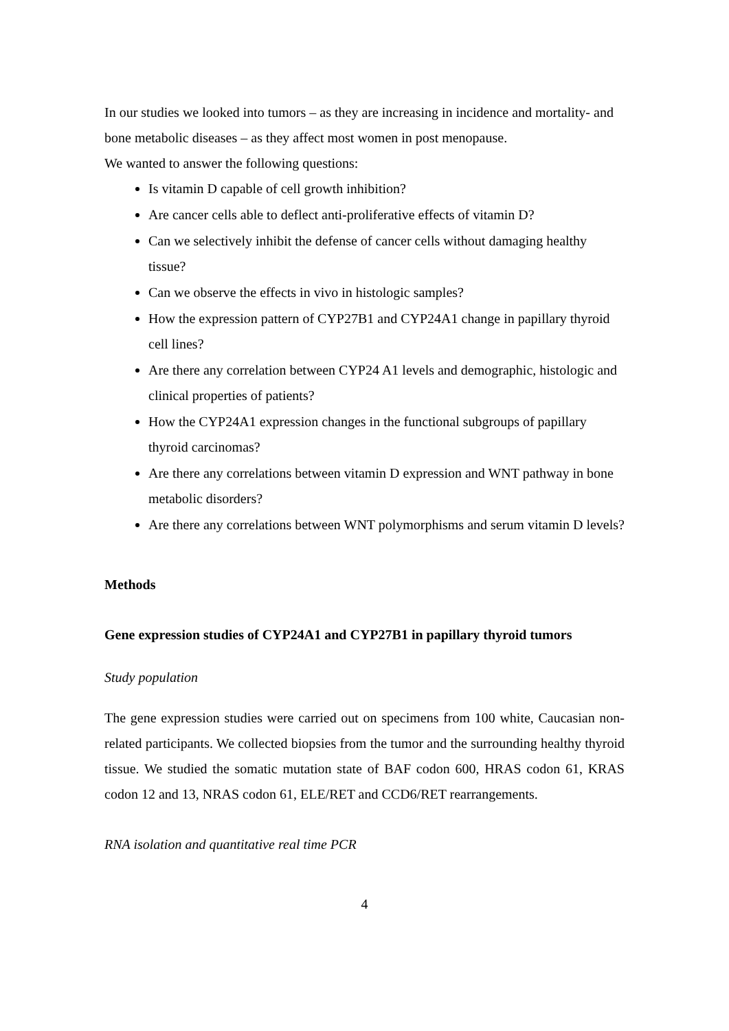In our studies we looked into tumors – as they are increasing in incidence and mortality- and bone metabolic diseases – as they affect most women in post menopause.
We wanted to answer the following questions:
Is vitamin D capable of cell growth inhibition?
Are cancer cells able to deflect anti-proliferative effects of vitamin D?
Can we selectively inhibit the defense of cancer cells without damaging healthy tissue?
Can we observe the effects in vivo in histologic samples?
How the expression pattern of CYP27B1 and CYP24A1 change in papillary thyroid cell lines?
Are there any correlation between CYP24 A1 levels and demographic, histologic and clinical properties of patients?
How the CYP24A1 expression changes in the functional subgroups of papillary thyroid carcinomas?
Are there any correlations between vitamin D expression and WNT pathway in bone metabolic disorders?
Are there any correlations between WNT polymorphisms and serum vitamin D levels?
Methods
Gene expression studies of CYP24A1 and CYP27B1 in papillary thyroid tumors
Study population
The gene expression studies were carried out on specimens from 100 white, Caucasian non-related participants. We collected biopsies from the tumor and the surrounding healthy thyroid tissue. We studied the somatic mutation state of BAF codon 600, HRAS codon 61, KRAS codon 12 and 13, NRAS codon 61, ELE/RET and CCD6/RET rearrangements.
RNA isolation and quantitative real time PCR
4